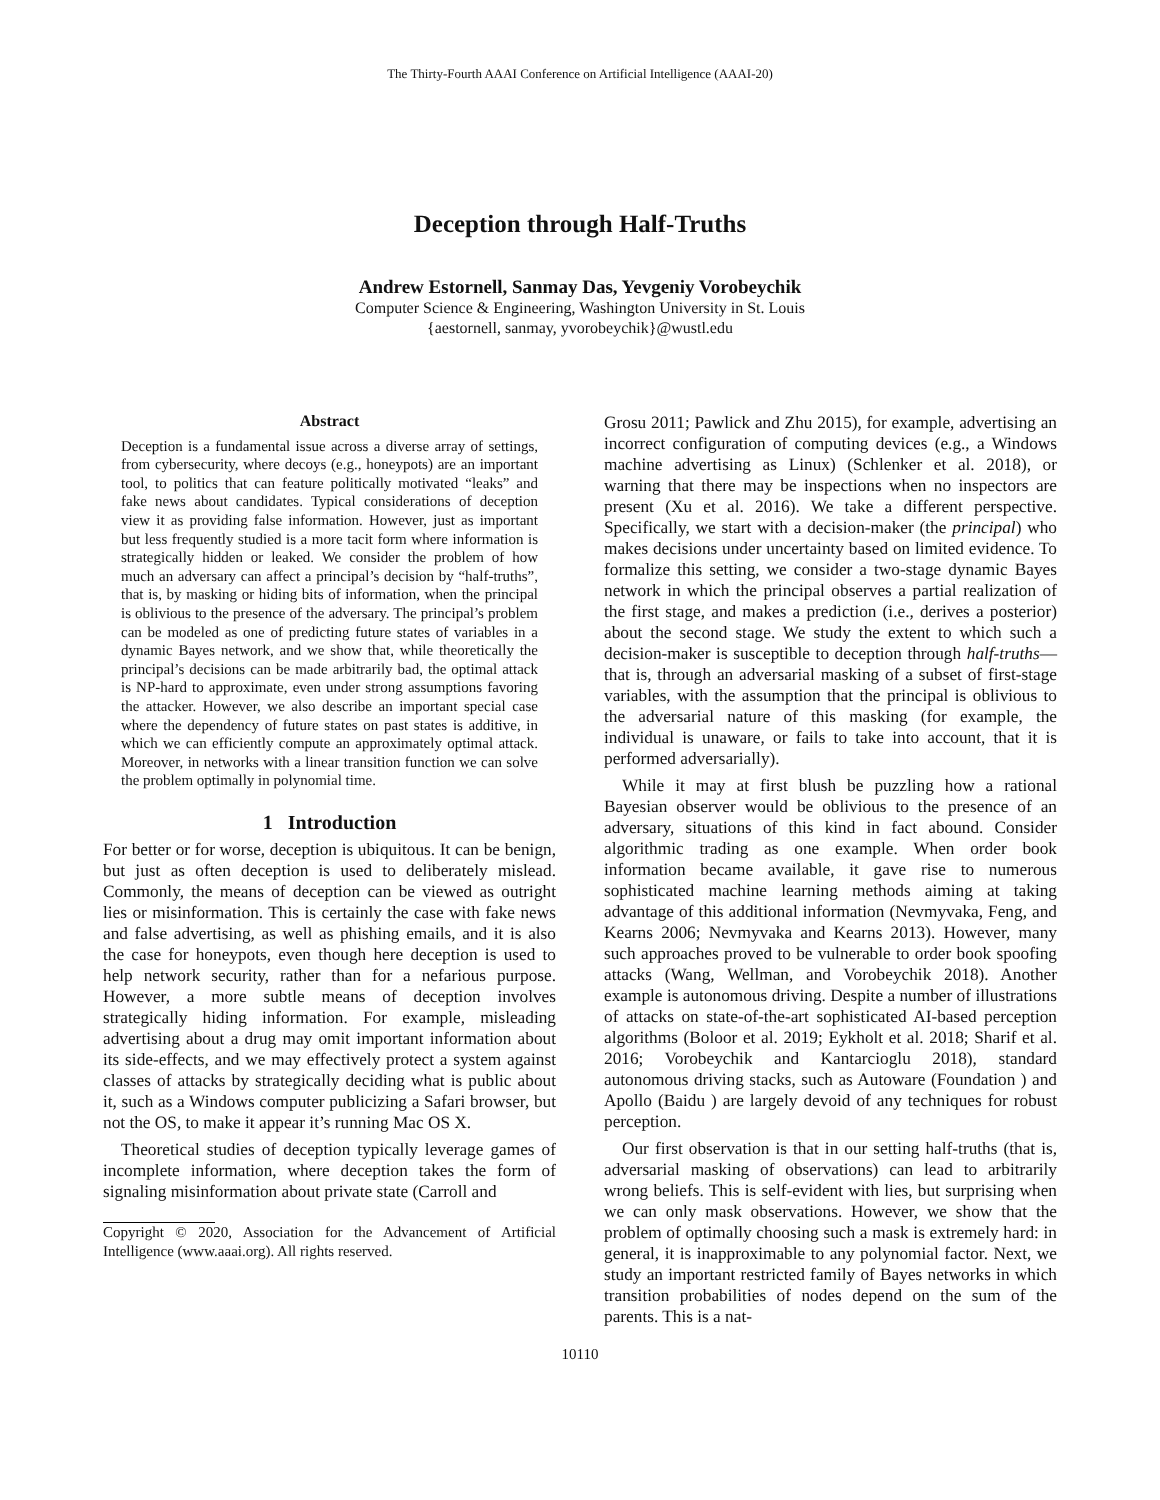The Thirty-Fourth AAAI Conference on Artificial Intelligence (AAAI-20)
Deception through Half-Truths
Andrew Estornell, Sanmay Das, Yevgeniy Vorobeychik
Computer Science & Engineering, Washington University in St. Louis
{aestornell, sanmay, yvorobeychik}@wustl.edu
Abstract
Deception is a fundamental issue across a diverse array of settings, from cybersecurity, where decoys (e.g., honeypots) are an important tool, to politics that can feature politically motivated “leaks” and fake news about candidates. Typical considerations of deception view it as providing false information. However, just as important but less frequently studied is a more tacit form where information is strategically hidden or leaked. We consider the problem of how much an adversary can affect a principal’s decision by “half-truths”, that is, by masking or hiding bits of information, when the principal is oblivious to the presence of the adversary. The principal’s problem can be modeled as one of predicting future states of variables in a dynamic Bayes network, and we show that, while theoretically the principal’s decisions can be made arbitrarily bad, the optimal attack is NP-hard to approximate, even under strong assumptions favoring the attacker. However, we also describe an important special case where the dependency of future states on past states is additive, in which we can efficiently compute an approximately optimal attack. Moreover, in networks with a linear transition function we can solve the problem optimally in polynomial time.
1 Introduction
For better or for worse, deception is ubiquitous. It can be benign, but just as often deception is used to deliberately mislead. Commonly, the means of deception can be viewed as outright lies or misinformation. This is certainly the case with fake news and false advertising, as well as phishing emails, and it is also the case for honeypots, even though here deception is used to help network security, rather than for a nefarious purpose. However, a more subtle means of deception involves strategically hiding information. For example, misleading advertising about a drug may omit important information about its side-effects, and we may effectively protect a system against classes of attacks by strategically deciding what is public about it, such as a Windows computer publicizing a Safari browser, but not the OS, to make it appear it’s running Mac OS X.
Theoretical studies of deception typically leverage games of incomplete information, where deception takes the form of signaling misinformation about private state (Carroll and
Copyright © 2020, Association for the Advancement of Artificial Intelligence (www.aaai.org). All rights reserved.
Grosu 2011; Pawlick and Zhu 2015), for example, advertising an incorrect configuration of computing devices (e.g., a Windows machine advertising as Linux) (Schlenker et al. 2018), or warning that there may be inspections when no inspectors are present (Xu et al. 2016). We take a different perspective. Specifically, we start with a decision-maker (the principal) who makes decisions under uncertainty based on limited evidence. To formalize this setting, we consider a two-stage dynamic Bayes network in which the principal observes a partial realization of the first stage, and makes a prediction (i.e., derives a posterior) about the second stage. We study the extent to which such a decision-maker is susceptible to deception through half-truths—that is, through an adversarial masking of a subset of first-stage variables, with the assumption that the principal is oblivious to the adversarial nature of this masking (for example, the individual is unaware, or fails to take into account, that it is performed adversarially).
While it may at first blush be puzzling how a rational Bayesian observer would be oblivious to the presence of an adversary, situations of this kind in fact abound. Consider algorithmic trading as one example. When order book information became available, it gave rise to numerous sophisticated machine learning methods aiming at taking advantage of this additional information (Nevmyvaka, Feng, and Kearns 2006; Nevmyvaka and Kearns 2013). However, many such approaches proved to be vulnerable to order book spoofing attacks (Wang, Wellman, and Vorobeychik 2018). Another example is autonomous driving. Despite a number of illustrations of attacks on state-of-the-art sophisticated AI-based perception algorithms (Boloor et al. 2019; Eykholt et al. 2018; Sharif et al. 2016; Vorobeychik and Kantarcioglu 2018), standard autonomous driving stacks, such as Autoware (Foundation ) and Apollo (Baidu ) are largely devoid of any techniques for robust perception.
Our first observation is that in our setting half-truths (that is, adversarial masking of observations) can lead to arbitrarily wrong beliefs. This is self-evident with lies, but surprising when we can only mask observations. However, we show that the problem of optimally choosing such a mask is extremely hard: in general, it is inapproximable to any polynomial factor. Next, we study an important restricted family of Bayes networks in which transition probabilities of nodes depend on the sum of the parents. This is a nat-
10110